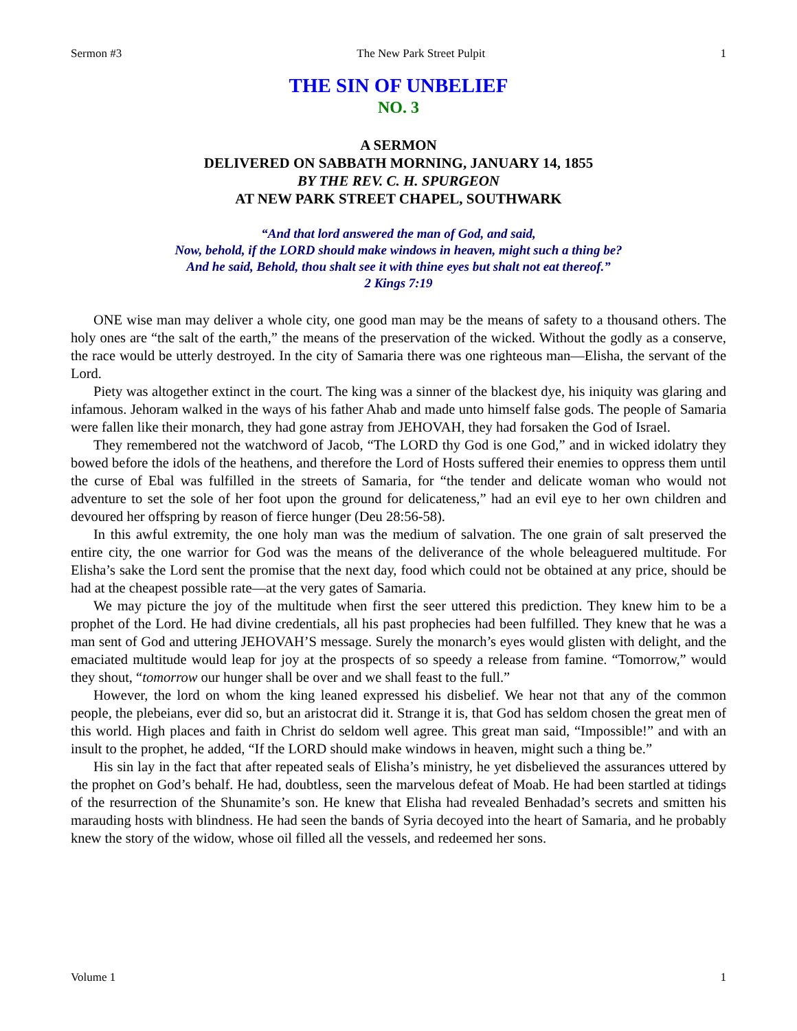Sermon #3 The New Park Street Pulpit 1
THE SIN OF UNBELIEF
NO. 3
A SERMON
DELIVERED ON SABBATH MORNING, JANUARY 14, 1855
BY THE REV. C. H. SPURGEON
AT NEW PARK STREET CHAPEL, SOUTHWARK
“And that lord answered the man of God, and said,
Now, behold, if the LORD should make windows in heaven, might such a thing be?
And he said, Behold, thou shalt see it with thine eyes but shalt not eat thereof.”
2 Kings 7:19
ONE wise man may deliver a whole city, one good man may be the means of safety to a thousand others. The holy ones are “the salt of the earth,” the means of the preservation of the wicked. Without the godly as a conserve, the race would be utterly destroyed. In the city of Samaria there was one righteous man—Elisha, the servant of the Lord.
Piety was altogether extinct in the court. The king was a sinner of the blackest dye, his iniquity was glaring and infamous. Jehoram walked in the ways of his father Ahab and made unto himself false gods. The people of Samaria were fallen like their monarch, they had gone astray from JEHOVAH, they had forsaken the God of Israel.
They remembered not the watchword of Jacob, “The LORD thy God is one God,” and in wicked idolatry they bowed before the idols of the heathens, and therefore the Lord of Hosts suffered their enemies to oppress them until the curse of Ebal was fulfilled in the streets of Samaria, for “the tender and delicate woman who would not adventure to set the sole of her foot upon the ground for delicateness,” had an evil eye to her own children and devoured her offspring by reason of fierce hunger (Deu 28:56-58).
In this awful extremity, the one holy man was the medium of salvation. The one grain of salt preserved the entire city, the one warrior for God was the means of the deliverance of the whole beleaguered multitude. For Elisha’s sake the Lord sent the promise that the next day, food which could not be obtained at any price, should be had at the cheapest possible rate—at the very gates of Samaria.
We may picture the joy of the multitude when first the seer uttered this prediction. They knew him to be a prophet of the Lord. He had divine credentials, all his past prophecies had been fulfilled. They knew that he was a man sent of God and uttering JEHOVAH’S message. Surely the monarch’s eyes would glisten with delight, and the emaciated multitude would leap for joy at the prospects of so speedy a release from famine. “Tomorrow,” would they shout, “tomorrow our hunger shall be over and we shall feast to the full.”
However, the lord on whom the king leaned expressed his disbelief. We hear not that any of the common people, the plebeians, ever did so, but an aristocrat did it. Strange it is, that God has seldom chosen the great men of this world. High places and faith in Christ do seldom well agree. This great man said, “Impossible!” and with an insult to the prophet, he added, “If the LORD should make windows in heaven, might such a thing be.”
His sin lay in the fact that after repeated seals of Elisha’s ministry, he yet disbelieved the assurances uttered by the prophet on God’s behalf. He had, doubtless, seen the marvelous defeat of Moab. He had been startled at tidings of the resurrection of the Shunamite’s son. He knew that Elisha had revealed Benhadad’s secrets and smitten his marauding hosts with blindness. He had seen the bands of Syria decoyed into the heart of Samaria, and he probably knew the story of the widow, whose oil filled all the vessels, and redeemed her sons.
Volume 1 1